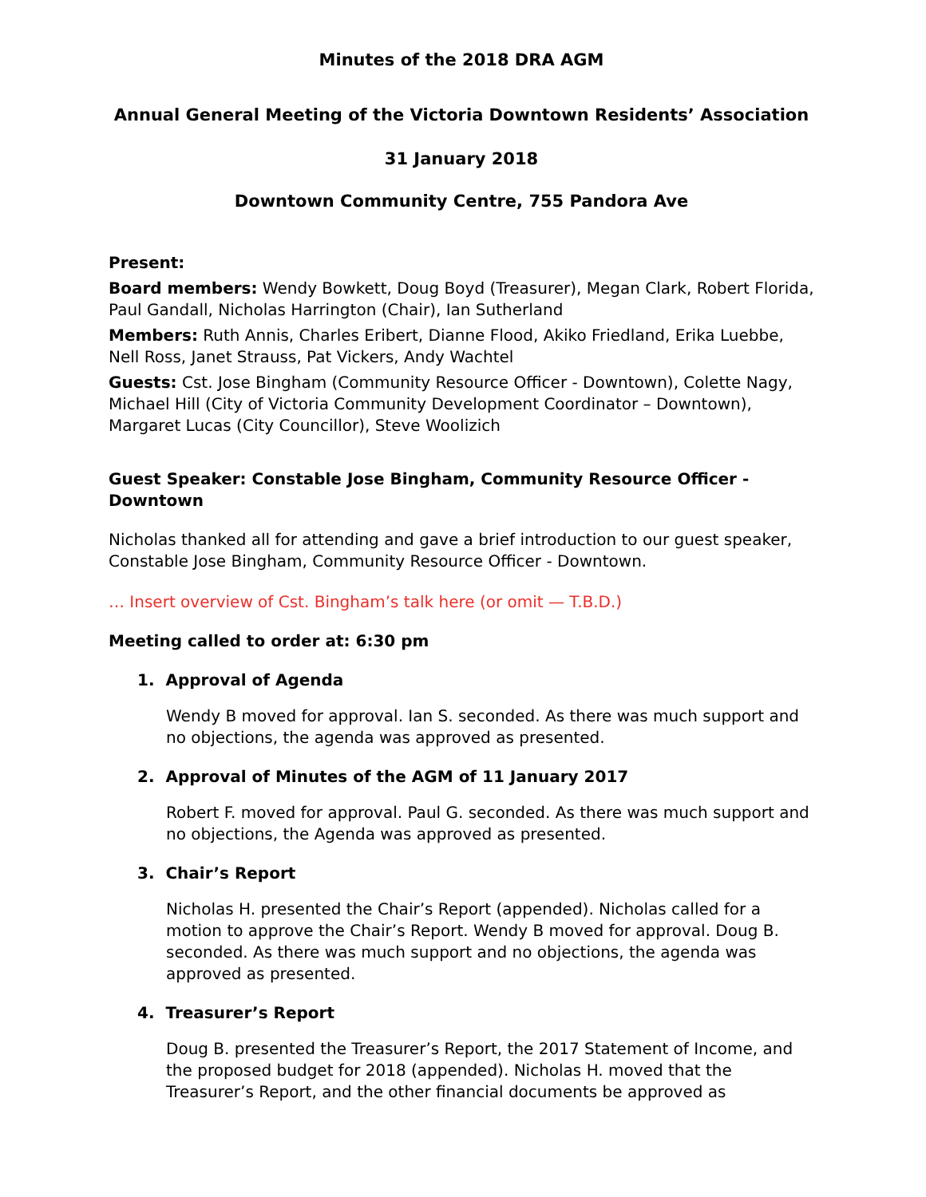Minutes of the 2018 DRA AGM
Annual General Meeting of the Victoria Downtown Residents’ Association
31 January 2018
Downtown Community Centre, 755 Pandora Ave
Present:
Board members: Wendy Bowkett, Doug Boyd (Treasurer), Megan Clark, Robert Florida, Paul Gandall, Nicholas Harrington (Chair), Ian Sutherland
Members: Ruth Annis, Charles Eribert, Dianne Flood, Akiko Friedland, Erika Luebbe, Nell Ross, Janet Strauss, Pat Vickers, Andy Wachtel
Guests: Cst. Jose Bingham (Community Resource Officer - Downtown), Colette Nagy, Michael Hill (City of Victoria Community Development Coordinator – Downtown), Margaret Lucas (City Councillor), Steve Woolizich
Guest Speaker: Constable Jose Bingham, Community Resource Officer - Downtown
Nicholas thanked all for attending and gave a brief introduction to our guest speaker, Constable Jose Bingham, Community Resource Officer - Downtown.
… Insert overview of Cst. Bingham’s talk here (or omit — T.B.D.)
Meeting called to order at: 6:30 pm
1. Approval of Agenda
Wendy B moved for approval. Ian S. seconded. As there was much support and no objections, the agenda was approved as presented.
2. Approval of Minutes of the AGM of 11 January 2017
Robert F. moved for approval. Paul G. seconded. As there was much support and no objections, the Agenda was approved as presented.
3. Chair’s Report
Nicholas H. presented the Chair’s Report (appended). Nicholas called for a motion to approve the Chair’s Report. Wendy B moved for approval. Doug B. seconded. As there was much support and no objections, the agenda was approved as presented.
4. Treasurer’s Report
Doug B. presented the Treasurer’s Report, the 2017 Statement of Income, and the proposed budget for 2018 (appended). Nicholas H. moved that the Treasurer’s Report, and the other financial documents be approved as